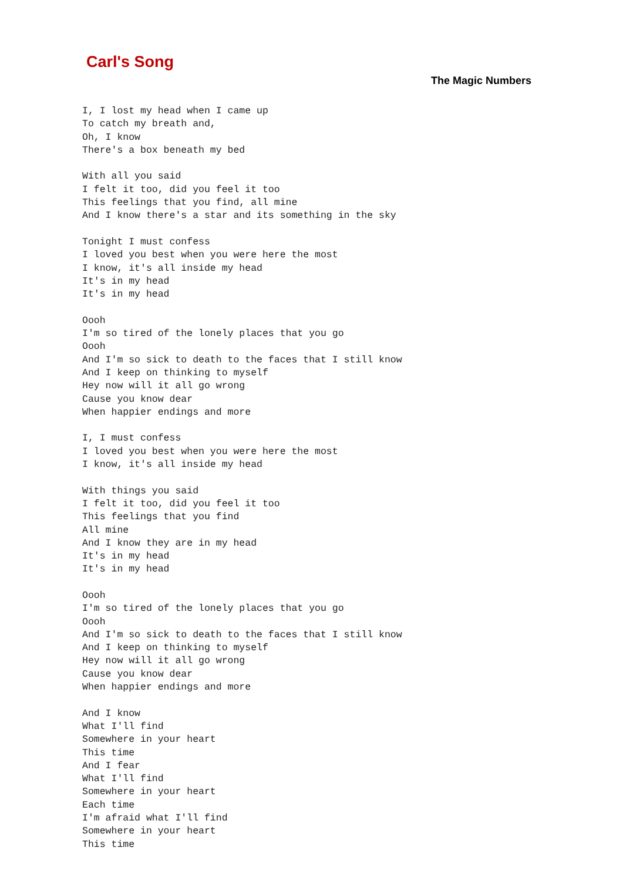Carl's Song
The Magic Numbers
I, I lost my head when I came up
To catch my breath and,
Oh, I know
There's a box beneath my bed

With all you said
I felt it too, did you feel it too
This feelings that you find, all mine
And I know there's a star and its something in the sky

Tonight I must confess
I loved you best when you were here the most
I know, it's all inside my head
It's in my head
It's in my head

Oooh
I'm so tired of the lonely places that you go
Oooh
And I'm so sick to death to the faces that I still know
And I keep on thinking to myself
Hey now will it all go wrong
Cause you know dear
When happier endings and more

I, I must confess
I loved you best when you were here the most
I know, it's all inside my head

With things you said
I felt it too, did you feel it too
This feelings that you find
All mine
And I know they are in my head
It's in my head
It's in my head

Oooh
I'm so tired of the lonely places that you go
Oooh
And I'm so sick to death to the faces that I still know
And I keep on thinking to myself
Hey now will it all go wrong
Cause you know dear
When happier endings and more

And I know
What I'll find
Somewhere in your heart
This time
And I fear
What I'll find
Somewhere in your heart
Each time
I'm afraid what I'll find
Somewhere in your heart
This time